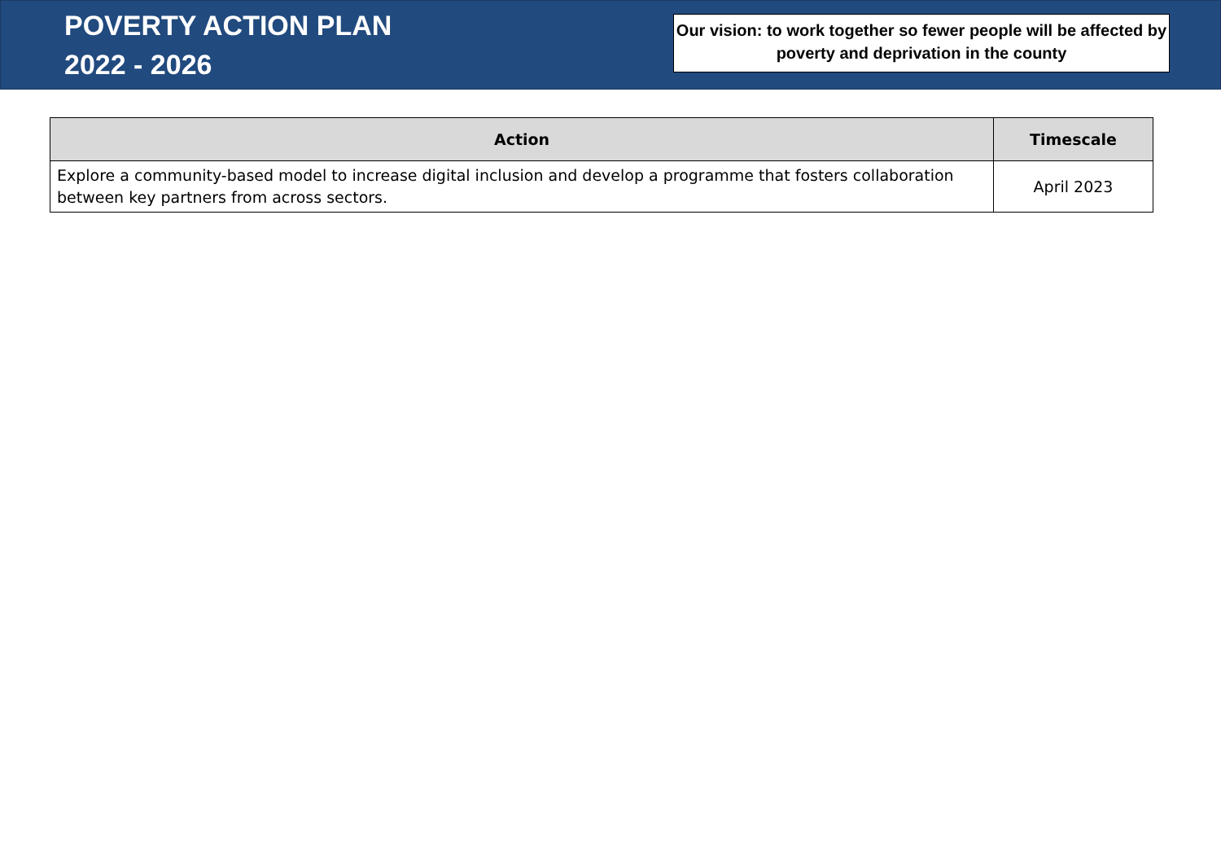POVERTY ACTION PLAN
2022 - 2026
Our vision: to work together so fewer people will be affected by poverty and deprivation in the county
| Action | Timescale |
| --- | --- |
| Explore a community-based model to increase digital inclusion and develop a programme that fosters collaboration between key partners from across sectors. | April 2023 |